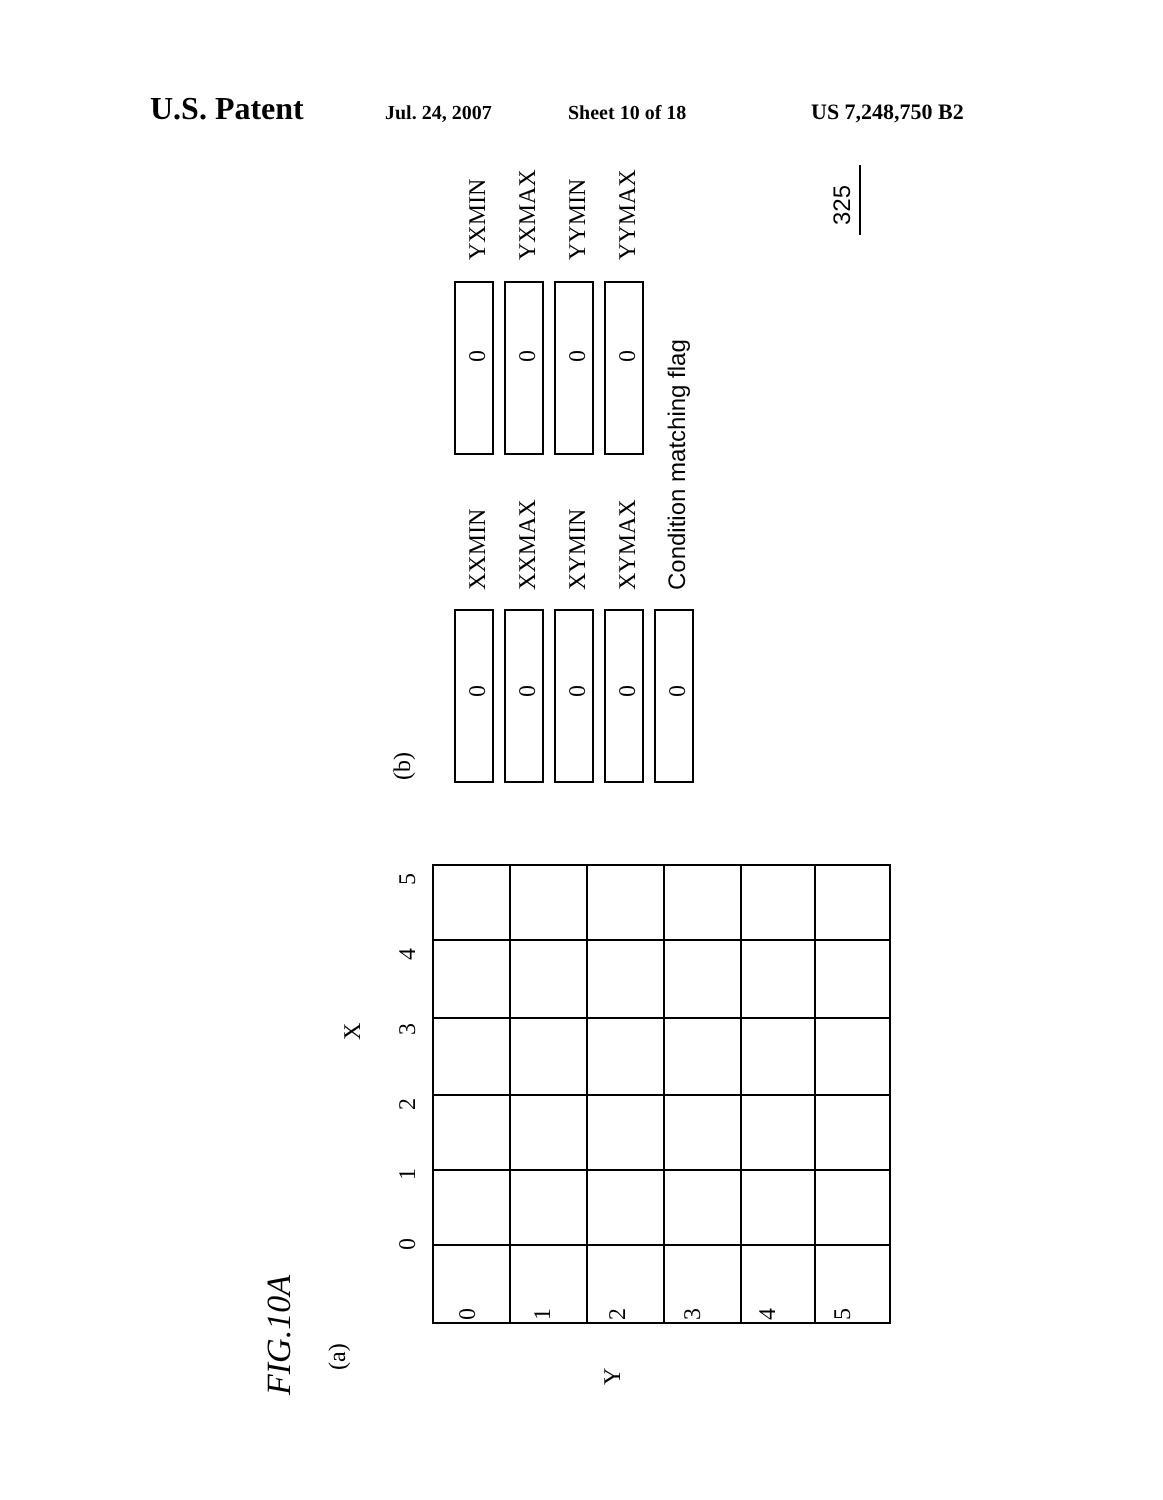U.S. Patent Jul. 24, 2007 Sheet 10 of 18 US 7,248,750 B2
FIG.10A
(a)
X
Y
0
1
2
3
4
5
0
1
2
3
4
5
(b)
XXMIN
XXMAX
XYMIN
XYMAX
Condition matching flag
YXMIN
YXMAX
YYMIN
YYMAX
325
0
0
0
0
0
0
0
0
0